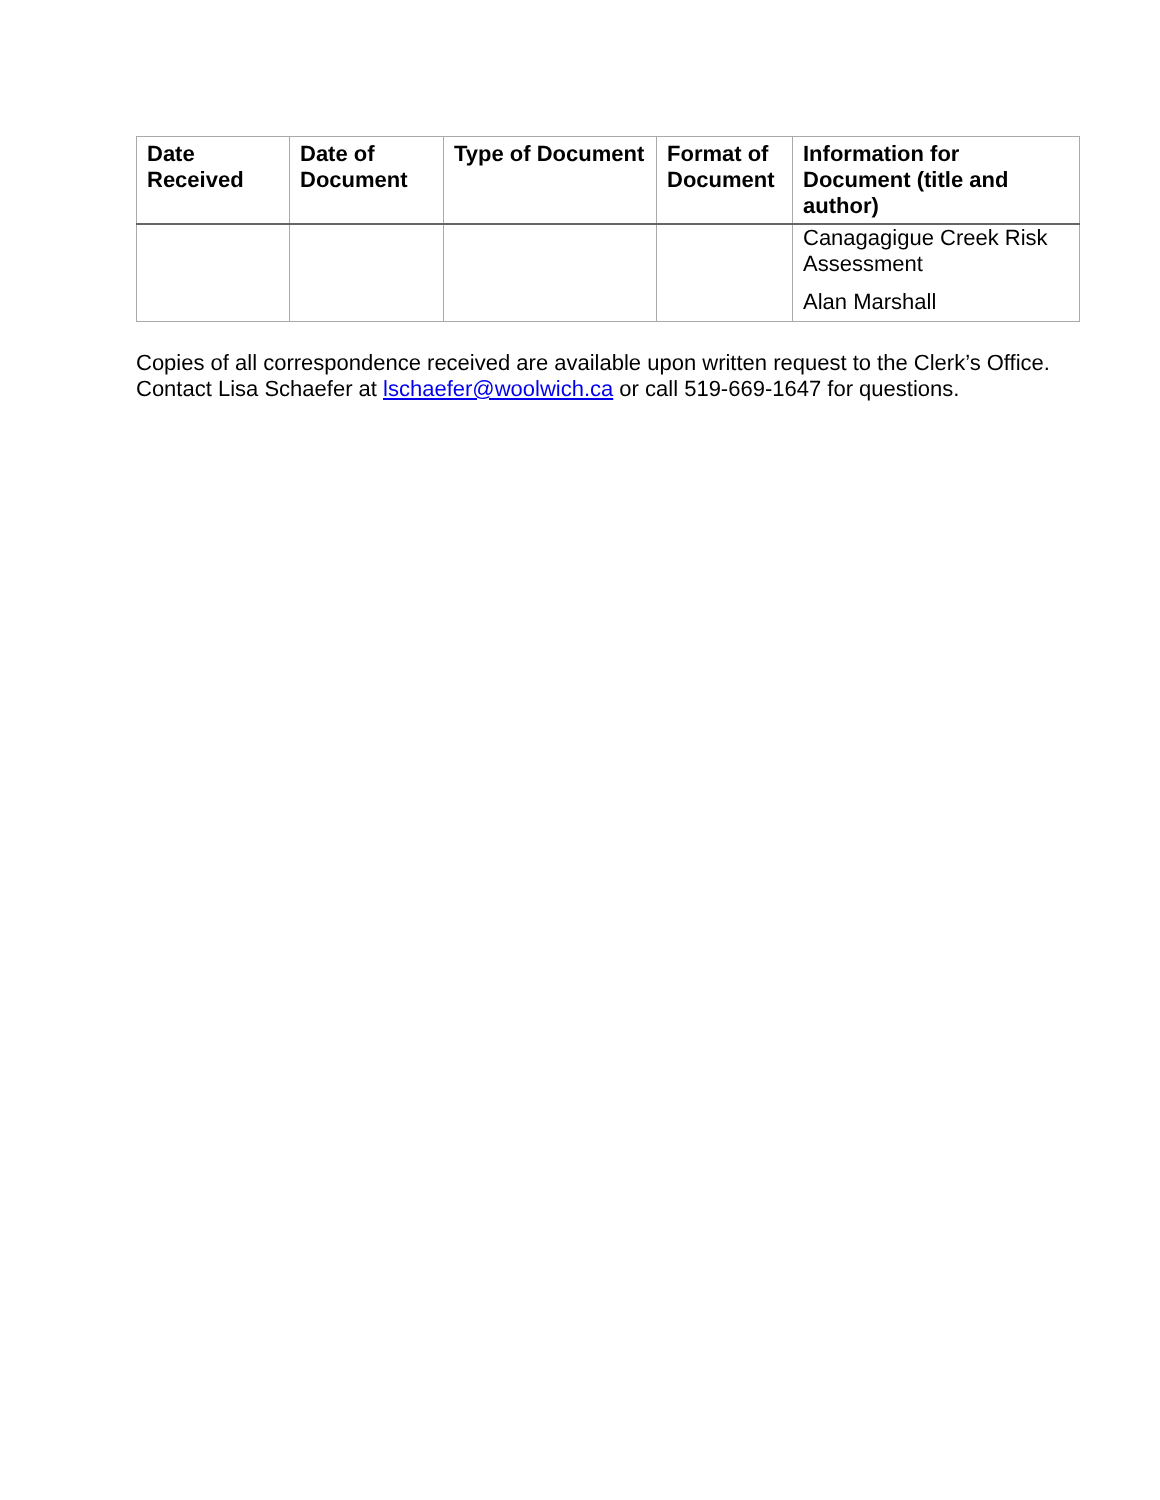| Date Received | Date of Document | Type of Document | Format of Document | Information for Document (title and author) |
| --- | --- | --- | --- | --- |
| | | | | Canagagigue Creek Risk Assessment Alan Marshall |
Copies of all correspondence received are available upon written request to the Clerk’s Office. Contact Lisa Schaefer at lschaefer@woolwich.ca or call 519-669-1647 for questions.